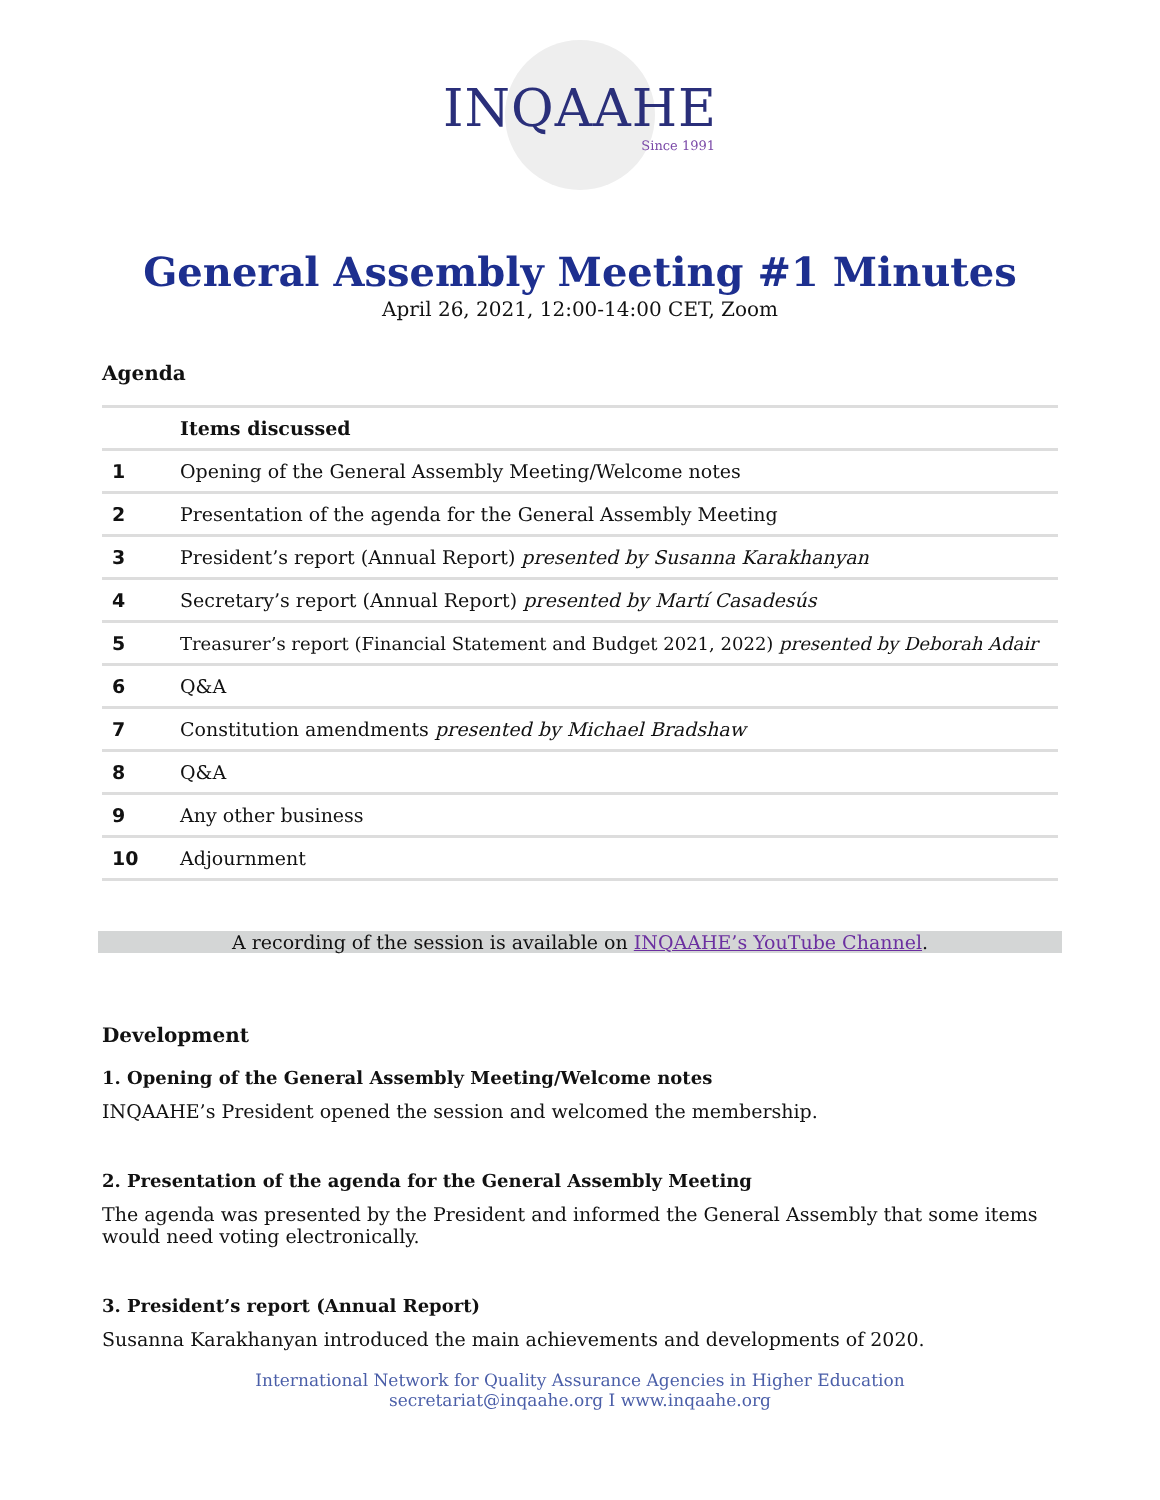INQAAHE
Since 1991
General Assembly Meeting #1 Minutes
April 26, 2021, 12:00-14:00 CET, Zoom
Agenda
| | Items discussed |
| --- | --- |
| 1 | Opening of the General Assembly Meeting/Welcome notes |
| 2 | Presentation of the agenda for the General Assembly Meeting |
| 3 | President’s report (Annual Report) presented by Susanna Karakhanyan |
| 4 | Secretary’s report (Annual Report) presented by Martí Casadesús |
| 5 | Treasurer’s report (Financial Statement and Budget 2021, 2022) presented by Deborah Adair |
| 6 | Q&A |
| 7 | Constitution amendments presented by Michael Bradshaw |
| 8 | Q&A |
| 9 | Any other business |
| 10 | Adjournment |
A recording of the session is available on INQAAHE’s YouTube Channel.
Development
1. Opening of the General Assembly Meeting/Welcome notes
INQAAHE’s President opened the session and welcomed the membership.
2. Presentation of the agenda for the General Assembly Meeting
The agenda was presented by the President and informed the General Assembly that some items would need voting electronically.
3. President’s report (Annual Report)
Susanna Karakhanyan introduced the main achievements and developments of 2020.
International Network for Quality Assurance Agencies in Higher Education
secretariat@inqaahe.org I www.inqaahe.org